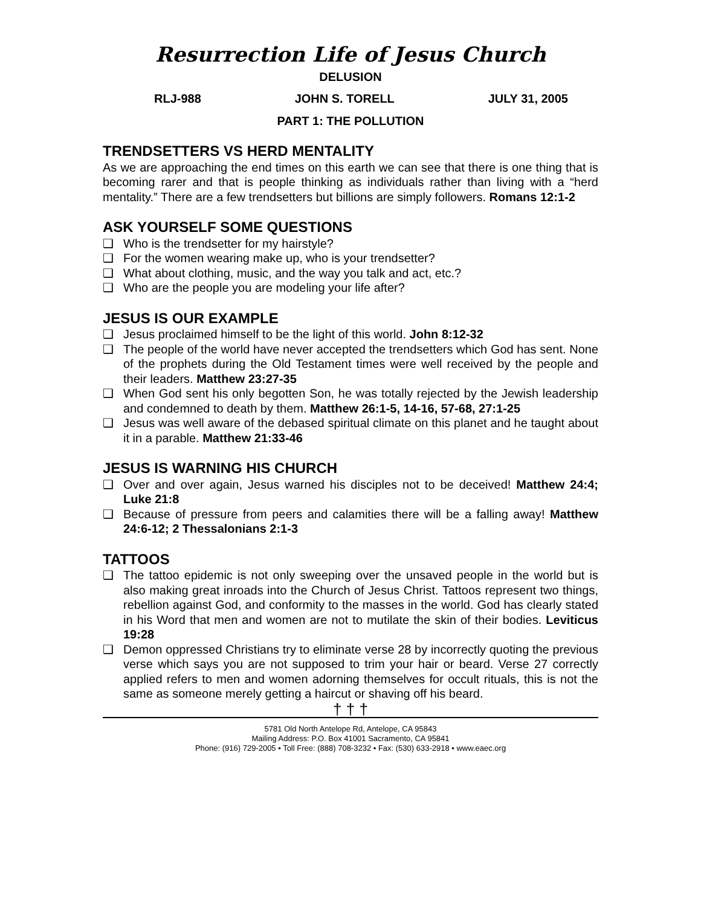Resurrection Life of Jesus Church
DELUSION
RLJ-988 JOHN S. TORELL JULY 31, 2005
PART 1: THE POLLUTION
TRENDSETTERS VS HERD MENTALITY
As we are approaching the end times on this earth we can see that there is one thing that is becoming rarer and that is people thinking as individuals rather than living with a “herd mentality.” There are a few trendsetters but billions are simply followers. Romans 12:1-2
ASK YOURSELF SOME QUESTIONS
❑ Who is the trendsetter for my hairstyle?
❑ For the women wearing make up, who is your trendsetter?
❑ What about clothing, music, and the way you talk and act, etc.?
❑ Who are the people you are modeling your life after?
JESUS IS OUR EXAMPLE
❑ Jesus proclaimed himself to be the light of this world. John 8:12-32
❑ The people of the world have never accepted the trendsetters which God has sent. None of the prophets during the Old Testament times were well received by the people and their leaders. Matthew 23:27-35
❑ When God sent his only begotten Son, he was totally rejected by the Jewish leadership and condemned to death by them. Matthew 26:1-5, 14-16, 57-68, 27:1-25
❑ Jesus was well aware of the debased spiritual climate on this planet and he taught about it in a parable. Matthew 21:33-46
JESUS IS WARNING HIS CHURCH
❑ Over and over again, Jesus warned his disciples not to be deceived! Matthew 24:4; Luke 21:8
❑ Because of pressure from peers and calamities there will be a falling away! Matthew 24:6-12; 2 Thessalonians 2:1-3
TATTOOS
❑ The tattoo epidemic is not only sweeping over the unsaved people in the world but is also making great inroads into the Church of Jesus Christ. Tattoos represent two things, rebellion against God, and conformity to the masses in the world. God has clearly stated in his Word that men and women are not to mutilate the skin of their bodies. Leviticus 19:28
❑ Demon oppressed Christians try to eliminate verse 28 by incorrectly quoting the previous verse which says you are not supposed to trim your hair or beard. Verse 27 correctly applied refers to men and women adorning themselves for occult rituals, this is not the same as someone merely getting a haircut or shaving off his beard.
† † †
5781 Old North Antelope Rd, Antelope, CA 95843
Mailing Address: P.O. Box 41001 Sacramento, CA 95841
Phone: (916) 729-2005 • Toll Free: (888) 708-3232 • Fax: (530) 633-2918 • www.eaec.org